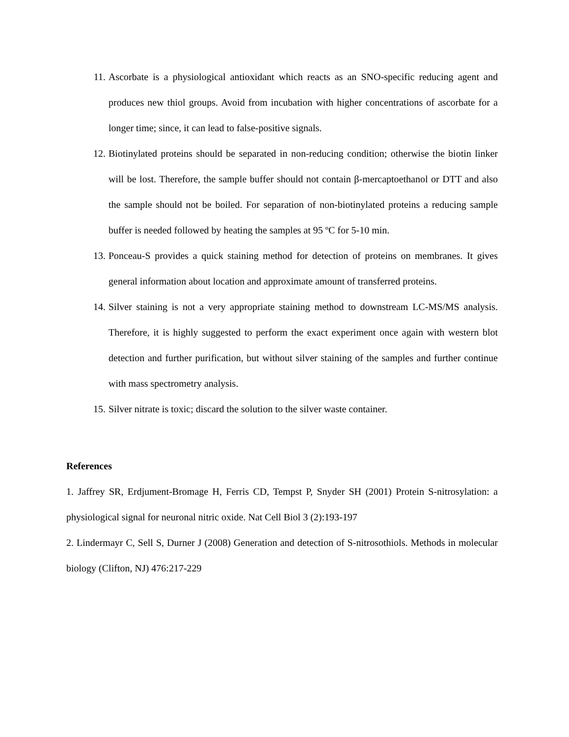11. Ascorbate is a physiological antioxidant which reacts as an SNO-specific reducing agent and produces new thiol groups. Avoid from incubation with higher concentrations of ascorbate for a longer time; since, it can lead to false-positive signals.
12. Biotinylated proteins should be separated in non-reducing condition; otherwise the biotin linker will be lost. Therefore, the sample buffer should not contain β-mercaptoethanol or DTT and also the sample should not be boiled. For separation of non-biotinylated proteins a reducing sample buffer is needed followed by heating the samples at 95 ºC for 5-10 min.
13. Ponceau-S provides a quick staining method for detection of proteins on membranes. It gives general information about location and approximate amount of transferred proteins.
14. Silver staining is not a very appropriate staining method to downstream LC-MS/MS analysis. Therefore, it is highly suggested to perform the exact experiment once again with western blot detection and further purification, but without silver staining of the samples and further continue with mass spectrometry analysis.
15. Silver nitrate is toxic; discard the solution to the silver waste container.
References
1. Jaffrey SR, Erdjument-Bromage H, Ferris CD, Tempst P, Snyder SH (2001) Protein S-nitrosylation: a physiological signal for neuronal nitric oxide. Nat Cell Biol 3 (2):193-197
2. Lindermayr C, Sell S, Durner J (2008) Generation and detection of S-nitrosothiols. Methods in molecular biology (Clifton, NJ) 476:217-229